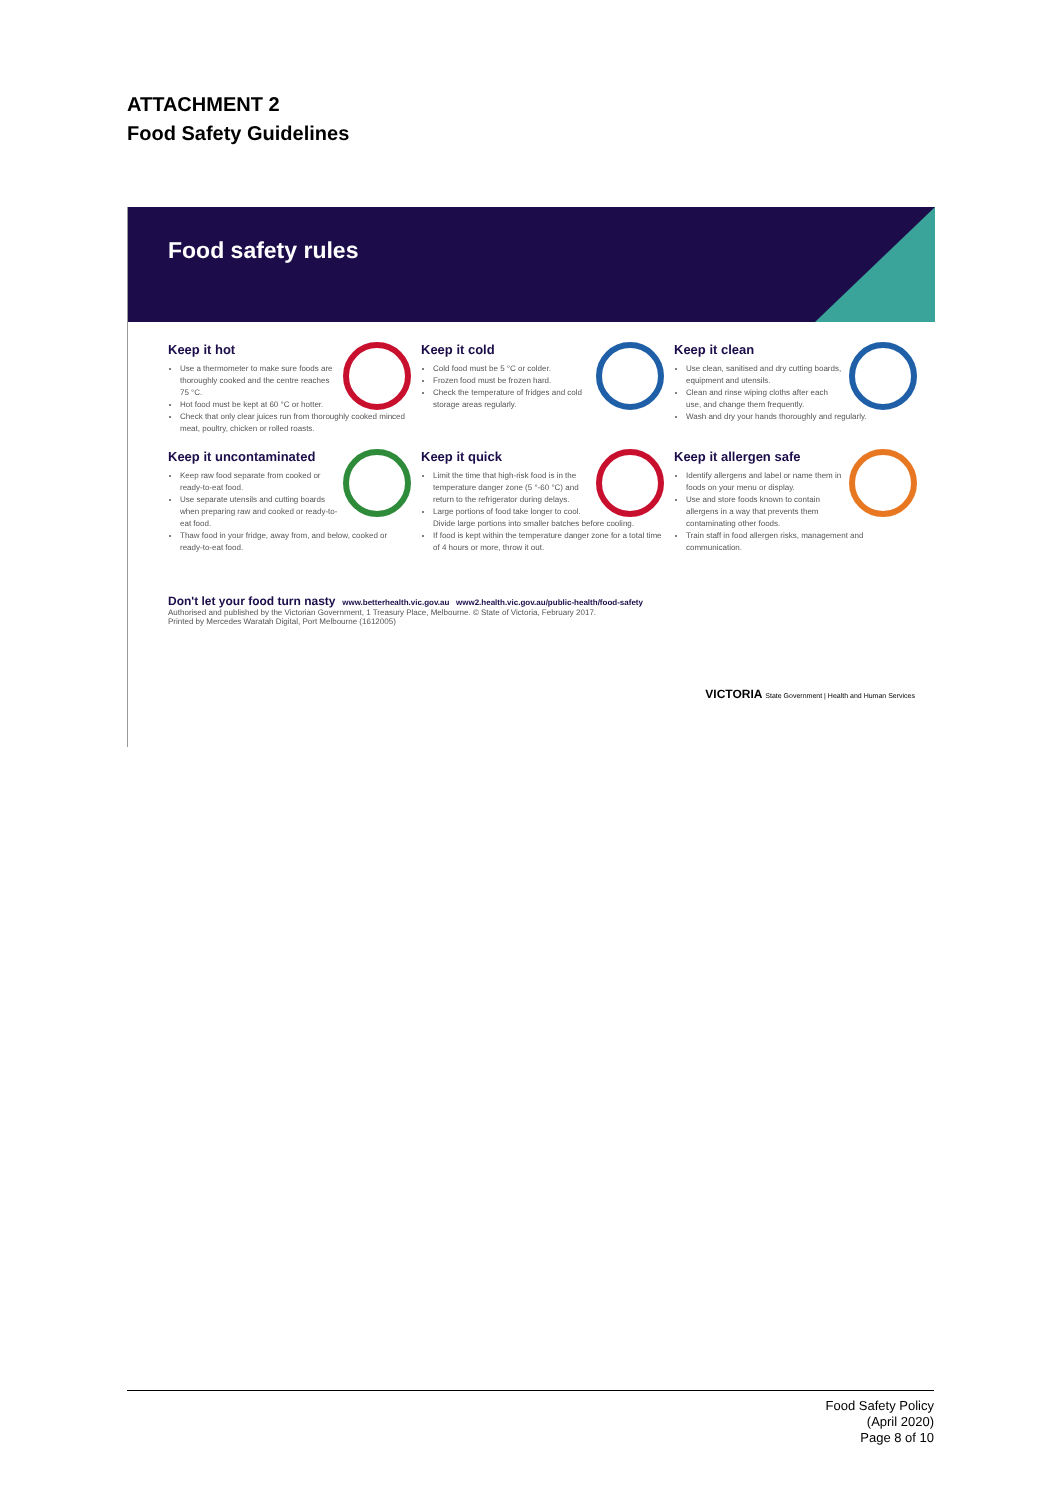ATTACHMENT 2
Food Safety Guidelines
Food safety rules
Keep it hot
Use a thermometer to make sure foods are thoroughly cooked and the centre reaches 75 °C.
Hot food must be kept at 60 °C or hotter.
Check that only clear juices run from thoroughly cooked minced meat, poultry, chicken or rolled roasts.
Keep it cold
Cold food must be 5 °C or colder.
Frozen food must be frozen hard.
Check the temperature of fridges and cold storage areas regularly.
Keep it clean
Use clean, sanitised and dry cutting boards, equipment and utensils.
Clean and rinse wiping cloths after each use, and change them frequently.
Wash and dry your hands thoroughly and regularly.
Keep it uncontaminated
Keep raw food separate from cooked or ready-to-eat food.
Use separate utensils and cutting boards when preparing raw and cooked or ready-to-eat food.
Thaw food in your fridge, away from, and below, cooked or ready-to-eat food.
Keep it quick
Limit the time that high-risk food is in the temperature danger zone (5 °-60 °C) and return to the refrigerator during delays.
Large portions of food take longer to cool. Divide large portions into smaller batches before cooling.
If food is kept within the temperature danger zone for a total time of 4 hours or more, throw it out.
Keep it allergen safe
Identify allergens and label or name them in foods on your menu or display.
Use and store foods known to contain allergens in a way that prevents them contaminating other foods.
Train staff in food allergen risks, management and communication.
Don't let your food turn nasty www.betterhealth.vic.gov.au www2.health.vic.gov.au/public-health/food-safety
Authorised and published by the Victorian Government, 1 Treasury Place, Melbourne. © State of Victoria, February 2017.
Printed by Mercedes Waratah Digital, Port Melbourne (1612005)
VICTORIA State Government | Health and Human Services
Food Safety Policy
(April 2020)
Page 8 of 10